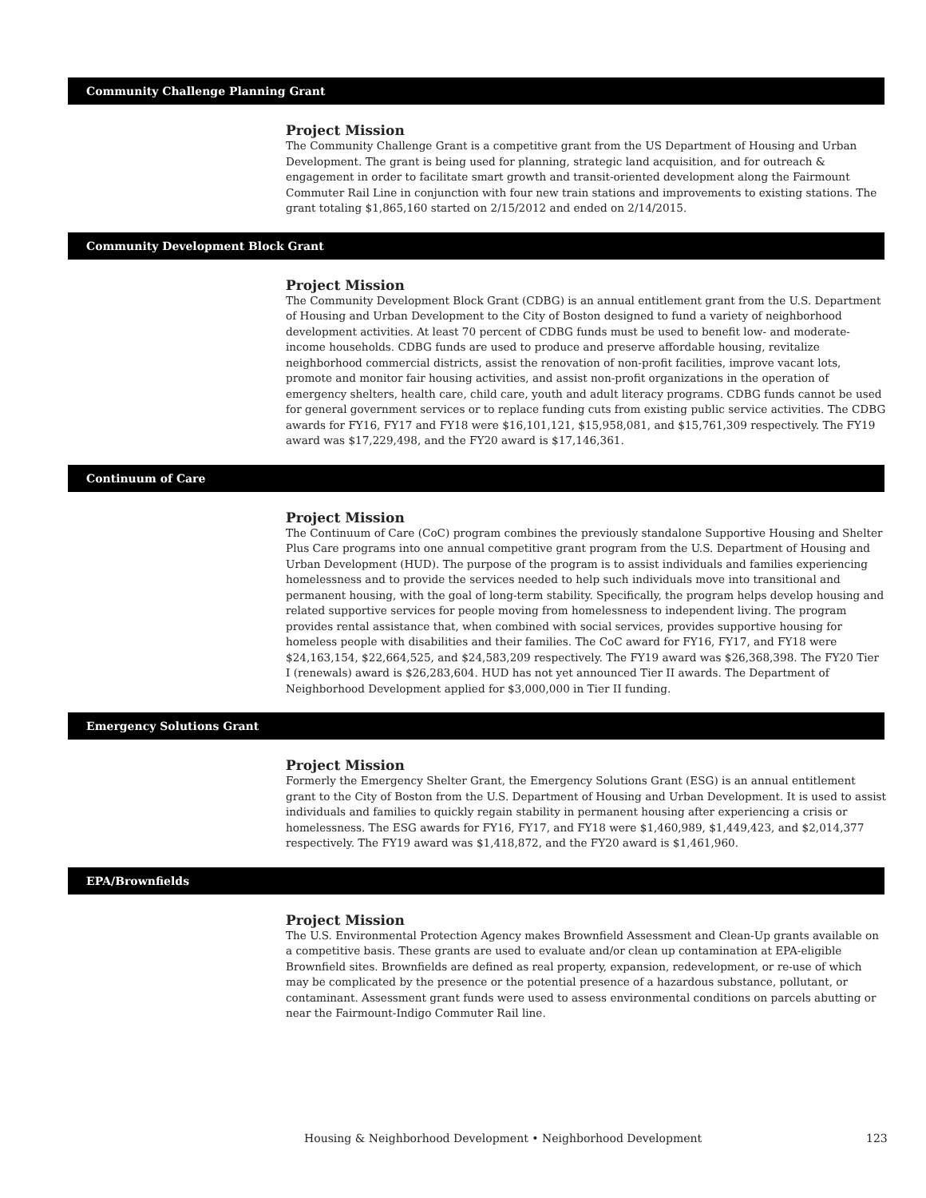Community Challenge Planning Grant
Project Mission
The Community Challenge Grant is a competitive grant from the US Department of Housing and Urban Development. The grant is being used for planning, strategic land acquisition, and for outreach & engagement in order to facilitate smart growth and transit-oriented development along the Fairmount Commuter Rail Line in conjunction with four new train stations and improvements to existing stations. The grant totaling $1,865,160 started on 2/15/2012 and ended on 2/14/2015.
Community Development Block Grant
Project Mission
The Community Development Block Grant (CDBG) is an annual entitlement grant from the U.S. Department of Housing and Urban Development to the City of Boston designed to fund a variety of neighborhood development activities. At least 70 percent of CDBG funds must be used to benefit low- and moderate-income households. CDBG funds are used to produce and preserve affordable housing, revitalize neighborhood commercial districts, assist the renovation of non-profit facilities, improve vacant lots, promote and monitor fair housing activities, and assist non-profit organizations in the operation of emergency shelters, health care, child care, youth and adult literacy programs. CDBG funds cannot be used for general government services or to replace funding cuts from existing public service activities. The CDBG awards for FY16, FY17 and FY18 were $16,101,121, $15,958,081, and $15,761,309 respectively. The FY19 award was $17,229,498, and the FY20 award is $17,146,361.
Continuum of Care
Project Mission
The Continuum of Care (CoC) program combines the previously standalone Supportive Housing and Shelter Plus Care programs into one annual competitive grant program from the U.S. Department of Housing and Urban Development (HUD). The purpose of the program is to assist individuals and families experiencing homelessness and to provide the services needed to help such individuals move into transitional and permanent housing, with the goal of long-term stability. Specifically, the program helps develop housing and related supportive services for people moving from homelessness to independent living. The program provides rental assistance that, when combined with social services, provides supportive housing for homeless people with disabilities and their families. The CoC award for FY16, FY17, and FY18 were $24,163,154, $22,664,525, and $24,583,209 respectively. The FY19 award was $26,368,398. The FY20 Tier I (renewals) award is $26,283,604. HUD has not yet announced Tier II awards. The Department of Neighborhood Development applied for $3,000,000 in Tier II funding.
Emergency Solutions Grant
Project Mission
Formerly the Emergency Shelter Grant, the Emergency Solutions Grant (ESG) is an annual entitlement grant to the City of Boston from the U.S. Department of Housing and Urban Development. It is used to assist individuals and families to quickly regain stability in permanent housing after experiencing a crisis or homelessness. The ESG awards for FY16, FY17, and FY18 were $1,460,989, $1,449,423, and $2,014,377 respectively. The FY19 award was $1,418,872, and the FY20 award is $1,461,960.
EPA/Brownfields
Project Mission
The U.S. Environmental Protection Agency makes Brownfield Assessment and Clean-Up grants available on a competitive basis. These grants are used to evaluate and/or clean up contamination at EPA-eligible Brownfield sites. Brownfields are defined as real property, expansion, redevelopment, or re-use of which may be complicated by the presence or the potential presence of a hazardous substance, pollutant, or contaminant. Assessment grant funds were used to assess environmental conditions on parcels abutting or near the Fairmount-Indigo Commuter Rail line.
Housing & Neighborhood Development • Neighborhood Development 123